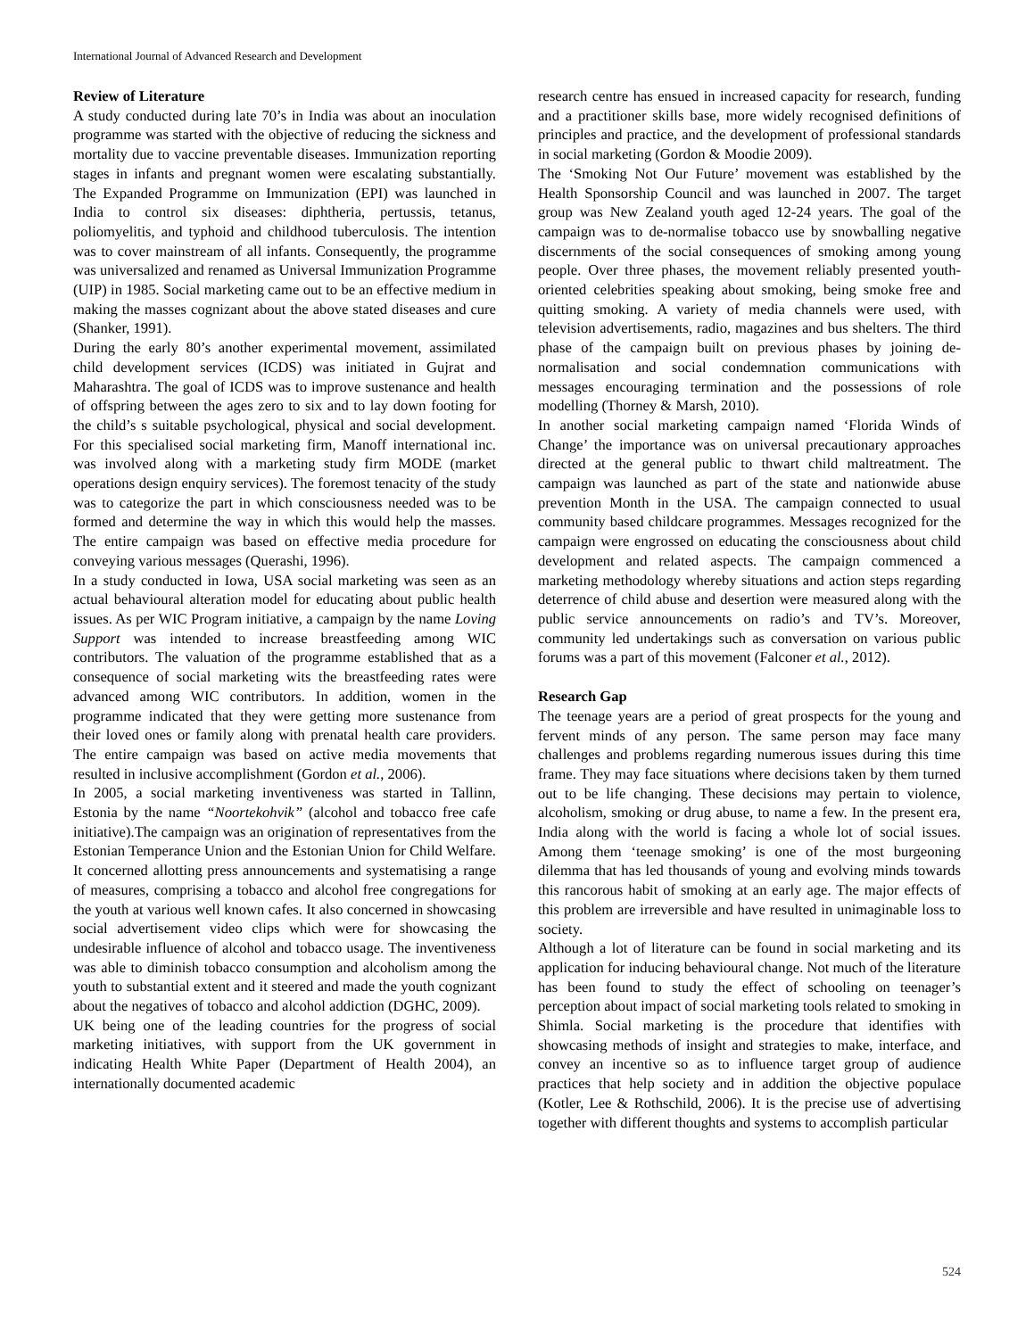International Journal of Advanced Research and Development
Review of Literature
A study conducted during late 70’s in India was about an inoculation programme was started with the objective of reducing the sickness and mortality due to vaccine preventable diseases. Immunization reporting stages in infants and pregnant women were escalating substantially. The Expanded Programme on Immunization (EPI) was launched in India to control six diseases: diphtheria, pertussis, tetanus, poliomyelitis, and typhoid and childhood tuberculosis. The intention was to cover mainstream of all infants. Consequently, the programme was universalized and renamed as Universal Immunization Programme (UIP) in 1985. Social marketing came out to be an effective medium in making the masses cognizant about the above stated diseases and cure (Shanker, 1991).
During the early 80’s another experimental movement, assimilated child development services (ICDS) was initiated in Gujrat and Maharashtra. The goal of ICDS was to improve sustenance and health of offspring between the ages zero to six and to lay down footing for the child’s s suitable psychological, physical and social development. For this specialised social marketing firm, Manoff international inc. was involved along with a marketing study firm MODE (market operations design enquiry services). The foremost tenacity of the study was to categorize the part in which consciousness needed was to be formed and determine the way in which this would help the masses. The entire campaign was based on effective media procedure for conveying various messages (Querashi, 1996).
In a study conducted in Iowa, USA social marketing was seen as an actual behavioural alteration model for educating about public health issues. As per WIC Program initiative, a campaign by the name Loving Support was intended to increase breastfeeding among WIC contributors. The valuation of the programme established that as a consequence of social marketing wits the breastfeeding rates were advanced among WIC contributors. In addition, women in the programme indicated that they were getting more sustenance from their loved ones or family along with prenatal health care providers. The entire campaign was based on active media movements that resulted in inclusive accomplishment (Gordon et al., 2006).
In 2005, a social marketing inventiveness was started in Tallinn, Estonia by the name “Noortekohvik” (alcohol and tobacco free cafe initiative).The campaign was an origination of representatives from the Estonian Temperance Union and the Estonian Union for Child Welfare. It concerned allotting press announcements and systematising a range of measures, comprising a tobacco and alcohol free congregations for the youth at various well known cafes. It also concerned in showcasing social advertisement video clips which were for showcasing the undesirable influence of alcohol and tobacco usage. The inventiveness was able to diminish tobacco consumption and alcoholism among the youth to substantial extent and it steered and made the youth cognizant about the negatives of tobacco and alcohol addiction (DGHC, 2009).
UK being one of the leading countries for the progress of social marketing initiatives, with support from the UK government in indicating Health White Paper (Department of Health 2004), an internationally documented academic
research centre has ensued in increased capacity for research, funding and a practitioner skills base, more widely recognised definitions of principles and practice, and the development of professional standards in social marketing (Gordon & Moodie 2009).
The ‘Smoking Not Our Future’ movement was established by the Health Sponsorship Council and was launched in 2007. The target group was New Zealand youth aged 12-24 years. The goal of the campaign was to de-normalise tobacco use by snowballing negative discernments of the social consequences of smoking among young people. Over three phases, the movement reliably presented youth-oriented celebrities speaking about smoking, being smoke free and quitting smoking. A variety of media channels were used, with television advertisements, radio, magazines and bus shelters. The third phase of the campaign built on previous phases by joining de-normalisation and social condemnation communications with messages encouraging termination and the possessions of role modelling (Thorney & Marsh, 2010).
In another social marketing campaign named ‘Florida Winds of Change’ the importance was on universal precautionary approaches directed at the general public to thwart child maltreatment. The campaign was launched as part of the state and nationwide abuse prevention Month in the USA. The campaign connected to usual community based childcare programmes. Messages recognized for the campaign were engrossed on educating the consciousness about child development and related aspects. The campaign commenced a marketing methodology whereby situations and action steps regarding deterrence of child abuse and desertion were measured along with the public service announcements on radio’s and TV’s. Moreover, community led undertakings such as conversation on various public forums was a part of this movement (Falconer et al., 2012).
Research Gap
The teenage years are a period of great prospects for the young and fervent minds of any person. The same person may face many challenges and problems regarding numerous issues during this time frame. They may face situations where decisions taken by them turned out to be life changing. These decisions may pertain to violence, alcoholism, smoking or drug abuse, to name a few. In the present era, India along with the world is facing a whole lot of social issues. Among them ‘teenage smoking’ is one of the most burgeoning dilemma that has led thousands of young and evolving minds towards this rancorous habit of smoking at an early age. The major effects of this problem are irreversible and have resulted in unimaginable loss to society.
Although a lot of literature can be found in social marketing and its application for inducing behavioural change. Not much of the literature has been found to study the effect of schooling on teenager’s perception about impact of social marketing tools related to smoking in Shimla. Social marketing is the procedure that identifies with showcasing methods of insight and strategies to make, interface, and convey an incentive so as to influence target group of audience practices that help society and in addition the objective populace (Kotler, Lee & Rothschild, 2006). It is the precise use of advertising together with different thoughts and systems to accomplish particular
524